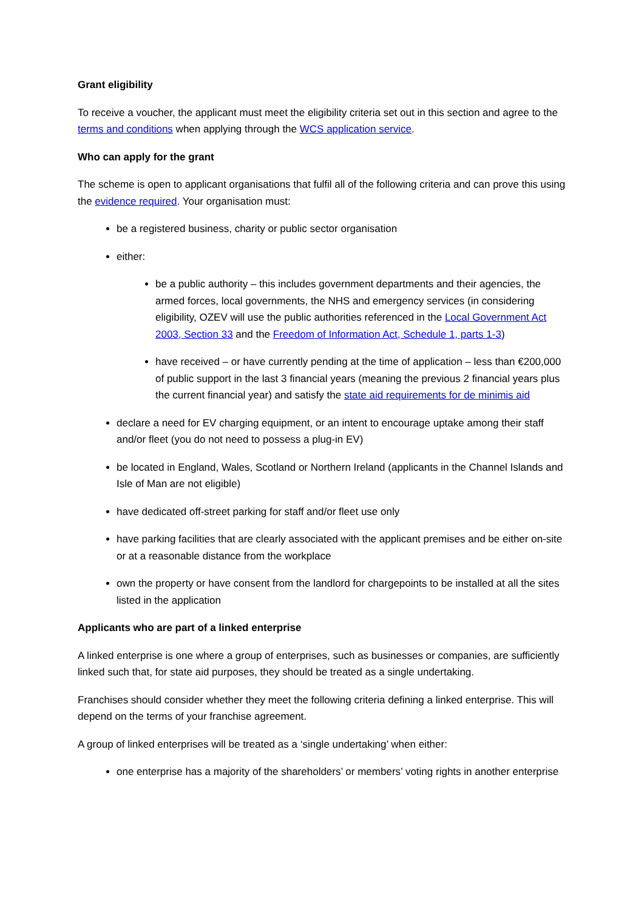Grant eligibility
To receive a voucher, the applicant must meet the eligibility criteria set out in this section and agree to the terms and conditions when applying through the WCS application service.
Who can apply for the grant
The scheme is open to applicant organisations that fulfil all of the following criteria and can prove this using the evidence required. Your organisation must:
be a registered business, charity or public sector organisation
either:
be a public authority – this includes government departments and their agencies, the armed forces, local governments, the NHS and emergency services (in considering eligibility, OZEV will use the public authorities referenced in the Local Government Act 2003, Section 33 and the Freedom of Information Act, Schedule 1, parts 1-3)
have received – or have currently pending at the time of application – less than €200,000 of public support in the last 3 financial years (meaning the previous 2 financial years plus the current financial year) and satisfy the state aid requirements for de minimis aid
declare a need for EV charging equipment, or an intent to encourage uptake among their staff and/or fleet (you do not need to possess a plug-in EV)
be located in England, Wales, Scotland or Northern Ireland (applicants in the Channel Islands and Isle of Man are not eligible)
have dedicated off-street parking for staff and/or fleet use only
have parking facilities that are clearly associated with the applicant premises and be either on-site or at a reasonable distance from the workplace
own the property or have consent from the landlord for chargepoints to be installed at all the sites listed in the application
Applicants who are part of a linked enterprise
A linked enterprise is one where a group of enterprises, such as businesses or companies, are sufficiently linked such that, for state aid purposes, they should be treated as a single undertaking.
Franchises should consider whether they meet the following criteria defining a linked enterprise. This will depend on the terms of your franchise agreement.
A group of linked enterprises will be treated as a ‘single undertaking’ when either:
one enterprise has a majority of the shareholders’ or members’ voting rights in another enterprise